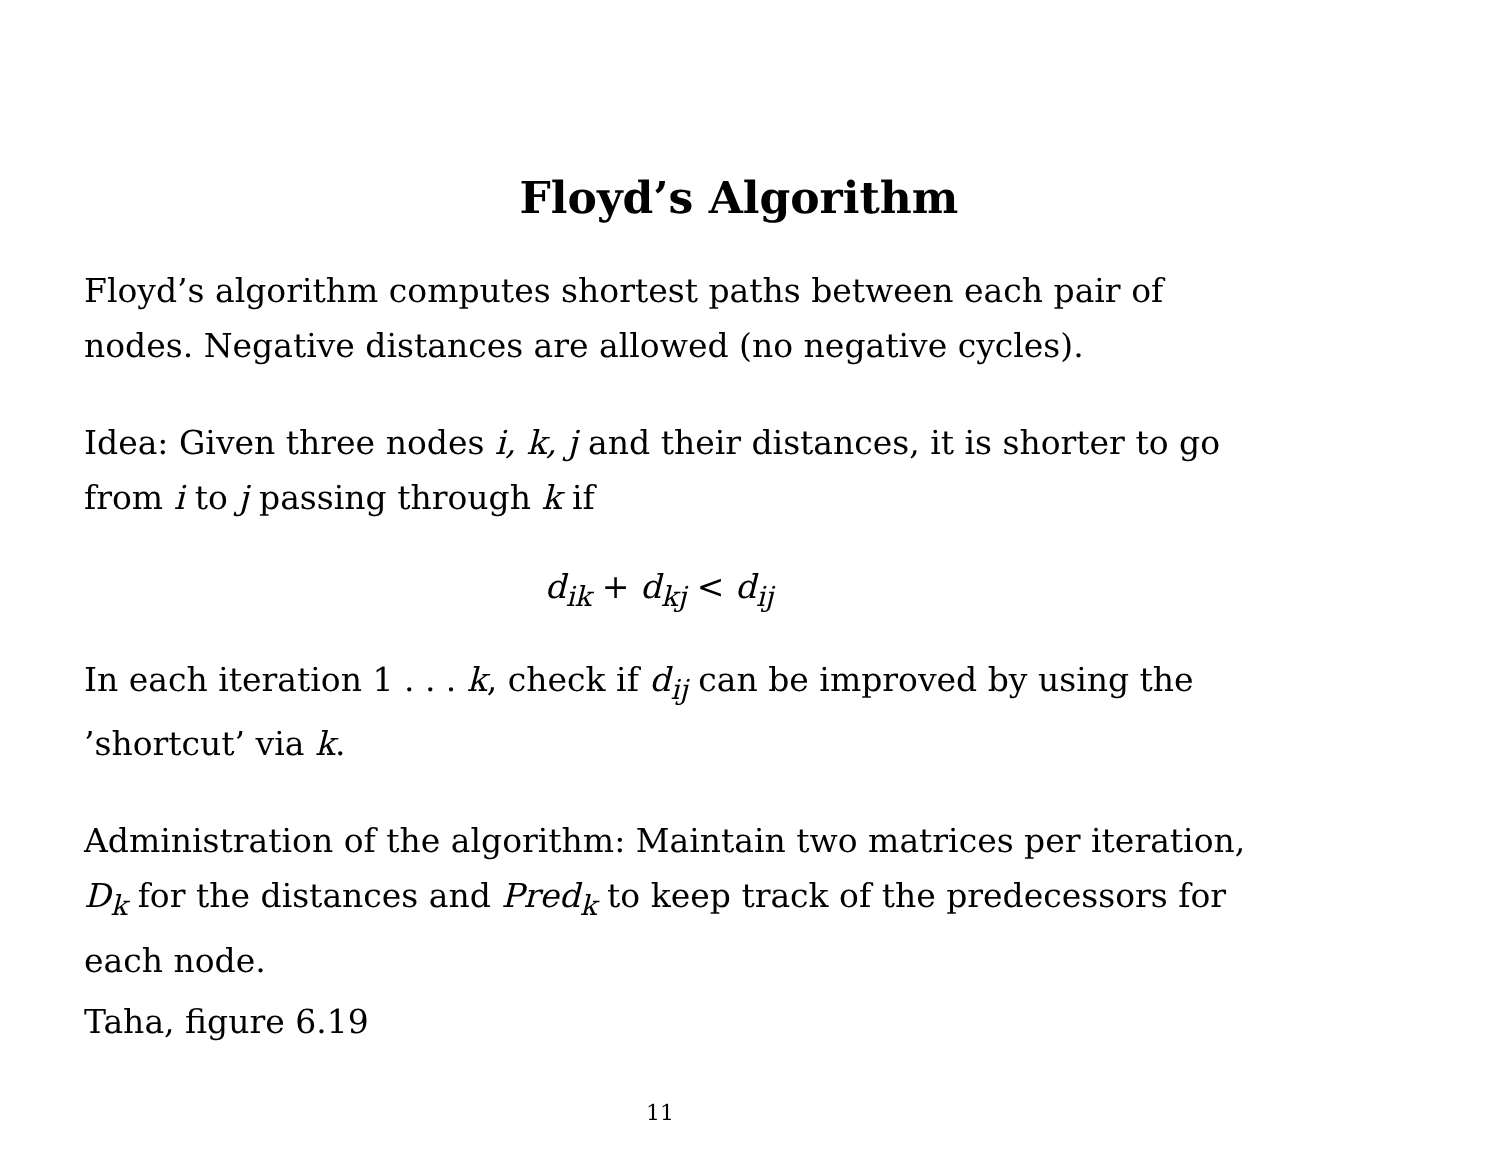Floyd’s Algorithm
Floyd’s algorithm computes shortest paths between each pair of nodes. Negative distances are allowed (no negative cycles).
Idea: Given three nodes i, k, j and their distances, it is shorter to go from i to j passing through k if
d<sub>ik</sub> + d<sub>kj</sub> < d<sub>ij</sub>
In each iteration 1 . . . k, check if d<sub>ij</sub> can be improved by using the ’shortcut’ via k.
Administration of the algorithm: Maintain two matrices per iteration, D<sub>k</sub> for the distances and Pred<sub>k</sub> to keep track of the predecessors for each node.
Taha, figure 6.19
11